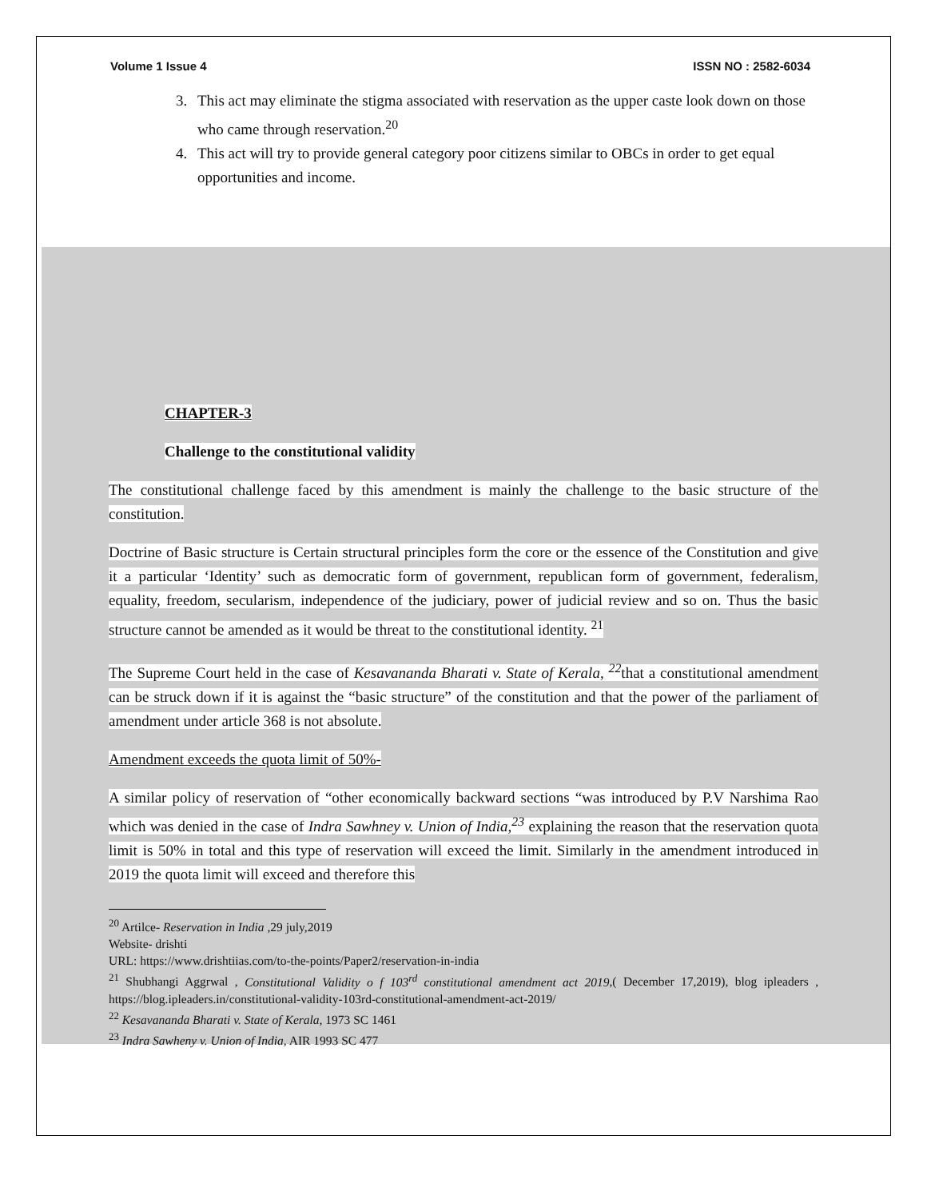Volume 1 Issue 4 ISSN NO : 2582-6034
3. This act may eliminate the stigma associated with reservation as the upper caste look down on those who came through reservation.<sup>20</sup>
4. This act will try to provide general category poor citizens similar to OBCs in order to get equal opportunities and income.
CHAPTER-3
Challenge to the constitutional validity
The constitutional challenge faced by this amendment is mainly the challenge to the basic structure of the constitution.
Doctrine of Basic structure is Certain structural principles form the core or the essence of the Constitution and give it a particular ‘Identity’ such as democratic form of government, republican form of government, federalism, equality, freedom, secularism, independence of the judiciary, power of judicial review and so on. Thus the basic structure cannot be amended as it would be threat to the constitutional identity. <sup>21</sup>
The Supreme Court held in the case of Kesavananda Bharati v. State of Kerala, <sup>22</sup>that a constitutional amendment can be struck down if it is against the “basic structure” of the constitution and that the power of the parliament of amendment under article 368 is not absolute.
Amendment exceeds the quota limit of 50%-
A similar policy of reservation of “other economically backward sections “was introduced by P.V Narshima Rao which was denied in the case of Indra Sawhney v. Union of India,<sup>23</sup> explaining the reason that the reservation quota limit is 50% in total and this type of reservation will exceed the limit. Similarly in the amendment introduced in 2019 the quota limit will exceed and therefore this
<sup>20</sup> Artilce- Reservation in India ,29 july,2019
Website- drishti
URL: https://www.drishtiias.com/to-the-points/Paper2/reservation-in-india
<sup>21</sup> Shubhangi Aggrwal , Constitutional Validity o f 103<sup>rd</sup> constitutional amendment act 2019,( December 17,2019), blog ipleaders , https://blog.ipleaders.in/constitutional-validity-103rd-constitutional-amendment-act-2019/
<sup>22</sup> Kesavananda Bharati v. State of Kerala, 1973 SC 1461
<sup>23</sup> Indra Sawheny v. Union of India, AIR 1993 SC 477